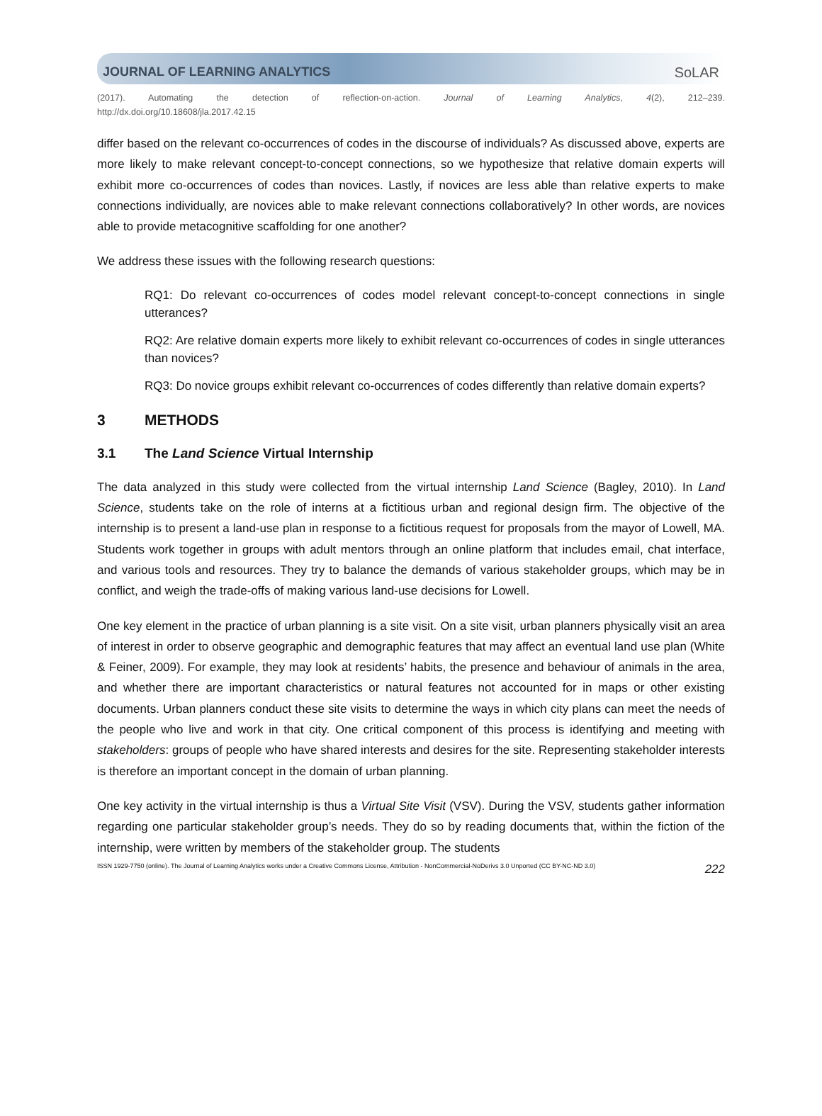JOURNAL OF LEARNING ANALYTICS SoLAR
(2017). Automating the detection of reflection-on-action. Journal of Learning Analytics, 4(2), 212–239.
http://dx.doi.org/10.18608/jla.2017.42.15
differ based on the relevant co-occurrences of codes in the discourse of individuals? As discussed above, experts are more likely to make relevant concept-to-concept connections, so we hypothesize that relative domain experts will exhibit more co-occurrences of codes than novices. Lastly, if novices are less able than relative experts to make connections individually, are novices able to make relevant connections collaboratively? In other words, are novices able to provide metacognitive scaffolding for one another?
We address these issues with the following research questions:
RQ1: Do relevant co-occurrences of codes model relevant concept-to-concept connections in single utterances?
RQ2: Are relative domain experts more likely to exhibit relevant co-occurrences of codes in single utterances than novices?
RQ3: Do novice groups exhibit relevant co-occurrences of codes differently than relative domain experts?
3 METHODS
3.1 The Land Science Virtual Internship
The data analyzed in this study were collected from the virtual internship Land Science (Bagley, 2010). In Land Science, students take on the role of interns at a fictitious urban and regional design firm. The objective of the internship is to present a land-use plan in response to a fictitious request for proposals from the mayor of Lowell, MA. Students work together in groups with adult mentors through an online platform that includes email, chat interface, and various tools and resources. They try to balance the demands of various stakeholder groups, which may be in conflict, and weigh the trade-offs of making various land-use decisions for Lowell.
One key element in the practice of urban planning is a site visit. On a site visit, urban planners physically visit an area of interest in order to observe geographic and demographic features that may affect an eventual land use plan (White & Feiner, 2009). For example, they may look at residents’ habits, the presence and behaviour of animals in the area, and whether there are important characteristics or natural features not accounted for in maps or other existing documents. Urban planners conduct these site visits to determine the ways in which city plans can meet the needs of the people who live and work in that city. One critical component of this process is identifying and meeting with stakeholders: groups of people who have shared interests and desires for the site. Representing stakeholder interests is therefore an important concept in the domain of urban planning.
One key activity in the virtual internship is thus a Virtual Site Visit (VSV). During the VSV, students gather information regarding one particular stakeholder group’s needs. They do so by reading documents that, within the fiction of the internship, were written by members of the stakeholder group. The students
ISSN 1929-7750 (online). The Journal of Learning Analytics works under a Creative Commons License, Attribution - NonCommercial-NoDerivs 3.0 Unported (CC BY-NC-ND 3.0) 222